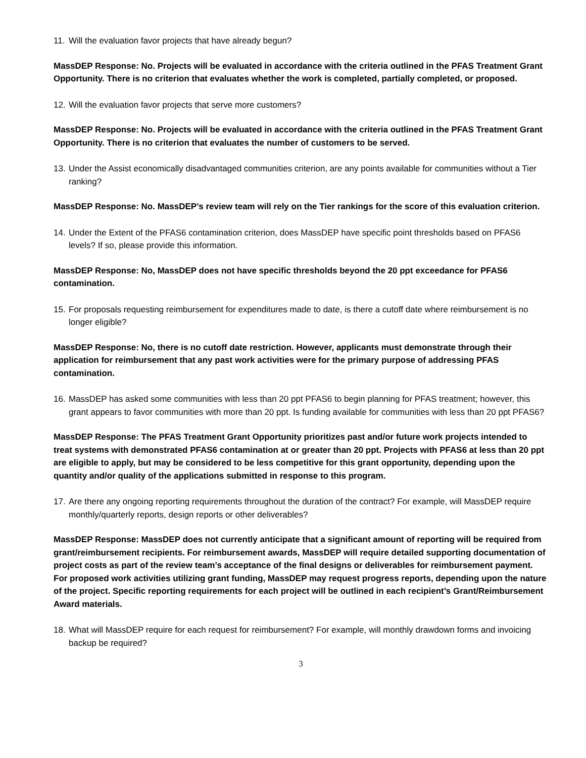11. Will the evaluation favor projects that have already begun?
MassDEP Response: No. Projects will be evaluated in accordance with the criteria outlined in the PFAS Treatment Grant Opportunity. There is no criterion that evaluates whether the work is completed, partially completed, or proposed.
12. Will the evaluation favor projects that serve more customers?
MassDEP Response: No. Projects will be evaluated in accordance with the criteria outlined in the PFAS Treatment Grant Opportunity. There is no criterion that evaluates the number of customers to be served.
13. Under the Assist economically disadvantaged communities criterion, are any points available for communities without a Tier ranking?
MassDEP Response: No. MassDEP’s review team will rely on the Tier rankings for the score of this evaluation criterion.
14. Under the Extent of the PFAS6 contamination criterion, does MassDEP have specific point thresholds based on PFAS6 levels? If so, please provide this information.
MassDEP Response: No, MassDEP does not have specific thresholds beyond the 20 ppt exceedance for PFAS6 contamination.
15. For proposals requesting reimbursement for expenditures made to date, is there a cutoff date where reimbursement is no longer eligible?
MassDEP Response: No, there is no cutoff date restriction. However, applicants must demonstrate through their application for reimbursement that any past work activities were for the primary purpose of addressing PFAS contamination.
16. MassDEP has asked some communities with less than 20 ppt PFAS6 to begin planning for PFAS treatment; however, this grant appears to favor communities with more than 20 ppt. Is funding available for communities with less than 20 ppt PFAS6?
MassDEP Response: The PFAS Treatment Grant Opportunity prioritizes past and/or future work projects intended to treat systems with demonstrated PFAS6 contamination at or greater than 20 ppt. Projects with PFAS6 at less than 20 ppt are eligible to apply, but may be considered to be less competitive for this grant opportunity, depending upon the quantity and/or quality of the applications submitted in response to this program.
17. Are there any ongoing reporting requirements throughout the duration of the contract? For example, will MassDEP require monthly/quarterly reports, design reports or other deliverables?
MassDEP Response: MassDEP does not currently anticipate that a significant amount of reporting will be required from grant/reimbursement recipients. For reimbursement awards, MassDEP will require detailed supporting documentation of project costs as part of the review team’s acceptance of the final designs or deliverables for reimbursement payment. For proposed work activities utilizing grant funding, MassDEP may request progress reports, depending upon the nature of the project. Specific reporting requirements for each project will be outlined in each recipient’s Grant/Reimbursement Award materials.
18. What will MassDEP require for each request for reimbursement? For example, will monthly drawdown forms and invoicing backup be required?
3